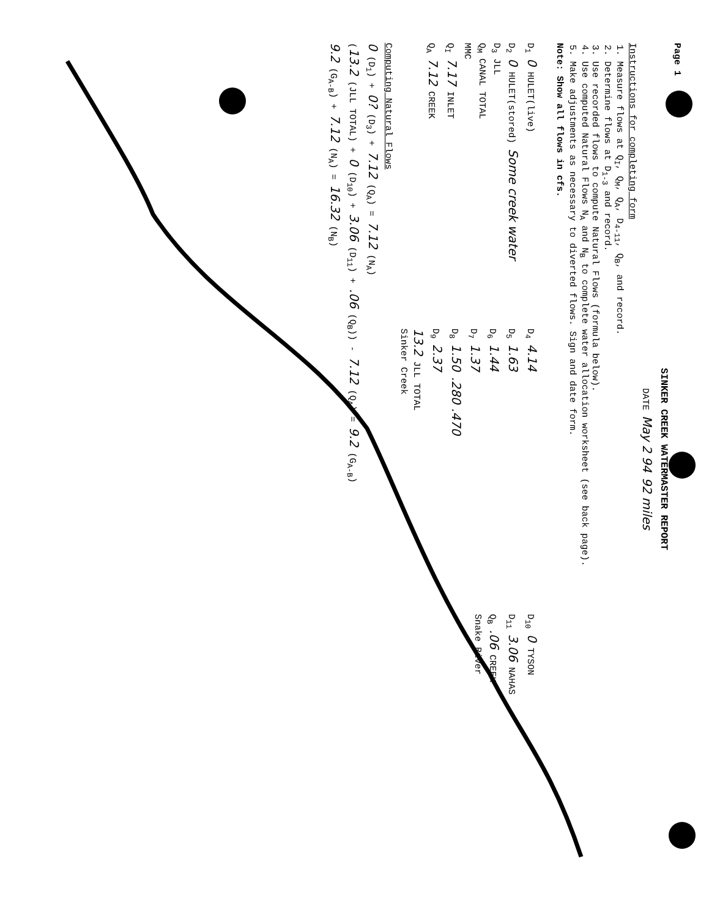Page 1
SINKER CREEK WATERMASTER REPORT
DATE May 2 94 92 miles
Instructions for completing form
1. Measure flows at Q<sub>I</sub>, Q<sub>M</sub>, Q<sub>A</sub>, D<sub>4-11</sub>, Q<sub>B</sub>, and record.
2. Determine flows at D<sub>1-3</sub> and record.
3. Use recorded flows to compute Natural Flows (formula below).
4. Use computed Natural Flows N<sub>A</sub> and N<sub>B</sub> to complete water allocation worksheet (see back page).
5. Make adjustments as necessary to diverted flows. Sign and date form.
Note: Show all flows in cfs.
D<sub>1</sub> 0 HULET(live)
D<sub>2</sub> 0 HULET(stored) Some creek water
D<sub>3</sub> JLL
Q<sub>M</sub> CANAL TOTAL
MMC
Q<sub>I</sub> 7.17 INLET
Q<sub>A</sub> 7.12 CREEK
D<sub>4</sub> 4.14
D<sub>5</sub> 1.63
D<sub>6</sub> 1.44
D<sub>7</sub> 1.37
D<sub>8</sub> 1.50 .280 .470
D<sub>9</sub> 2.37
13.2 JLL TOTAL
Sinker Creek
D<sub>10</sub> 0 TYSON
D<sub>11</sub> 3.06 NAHAS
Q<sub>B</sub> .06 CREEK
Snake River
Computing Natural Flows
0 (D<sub>1</sub>) + 0? (D<sub>3</sub>) + 7.12 (Q<sub>A</sub>) = 7.12 (N<sub>A</sub>)
(13.2 (JLL TOTAL) + 0 (D<sub>10</sub>) + 3.06 (D<sub>11</sub>) + .06 (Q<sub>B</sub>)) - 7.12 (Q<sub>A</sub>) = 9.2 (G<sub>A-B</sub>)
9.2 (G<sub>A-B</sub>) + 7.12 (N<sub>A</sub>) = 16.32 (N<sub>B</sub>)